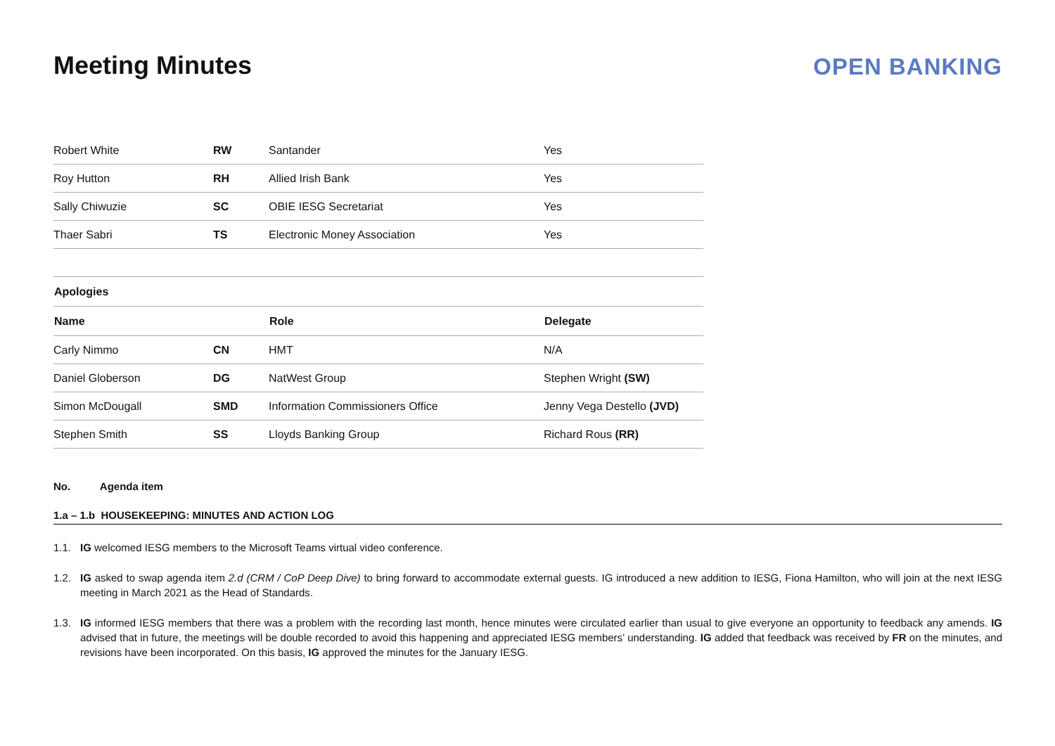Meeting Minutes
OPEN BANKING
| Robert White | RW | Santander | Yes |
| Roy Hutton | RH | Allied Irish Bank | Yes |
| Sally Chiwuzie | SC | OBIE IESG Secretariat | Yes |
| Thaer Sabri | TS | Electronic Money Association | Yes |
| Apologies | | | |
| Name | | Role | Delegate |
| Carly Nimmo | CN | HMT | N/A |
| Daniel Globerson | DG | NatWest Group | Stephen Wright (SW) |
| Simon McDougall | SMD | Information Commissioners Office | Jenny Vega Destello (JVD) |
| Stephen Smith | SS | Lloyds Banking Group | Richard Rous (RR) |
No. Agenda item
1.a – 1.b HOUSEKEEPING: MINUTES AND ACTION LOG
1.1. IG welcomed IESG members to the Microsoft Teams virtual video conference.
1.2. IG asked to swap agenda item 2.d (CRM / CoP Deep Dive) to bring forward to accommodate external guests. IG introduced a new addition to IESG, Fiona Hamilton, who will join at the next IESG meeting in March 2021 as the Head of Standards.
1.3. IG informed IESG members that there was a problem with the recording last month, hence minutes were circulated earlier than usual to give everyone an opportunity to feedback any amends. IG advised that in future, the meetings will be double recorded to avoid this happening and appreciated IESG members’ understanding. IG added that feedback was received by FR on the minutes, and revisions have been incorporated. On this basis, IG approved the minutes for the January IESG.